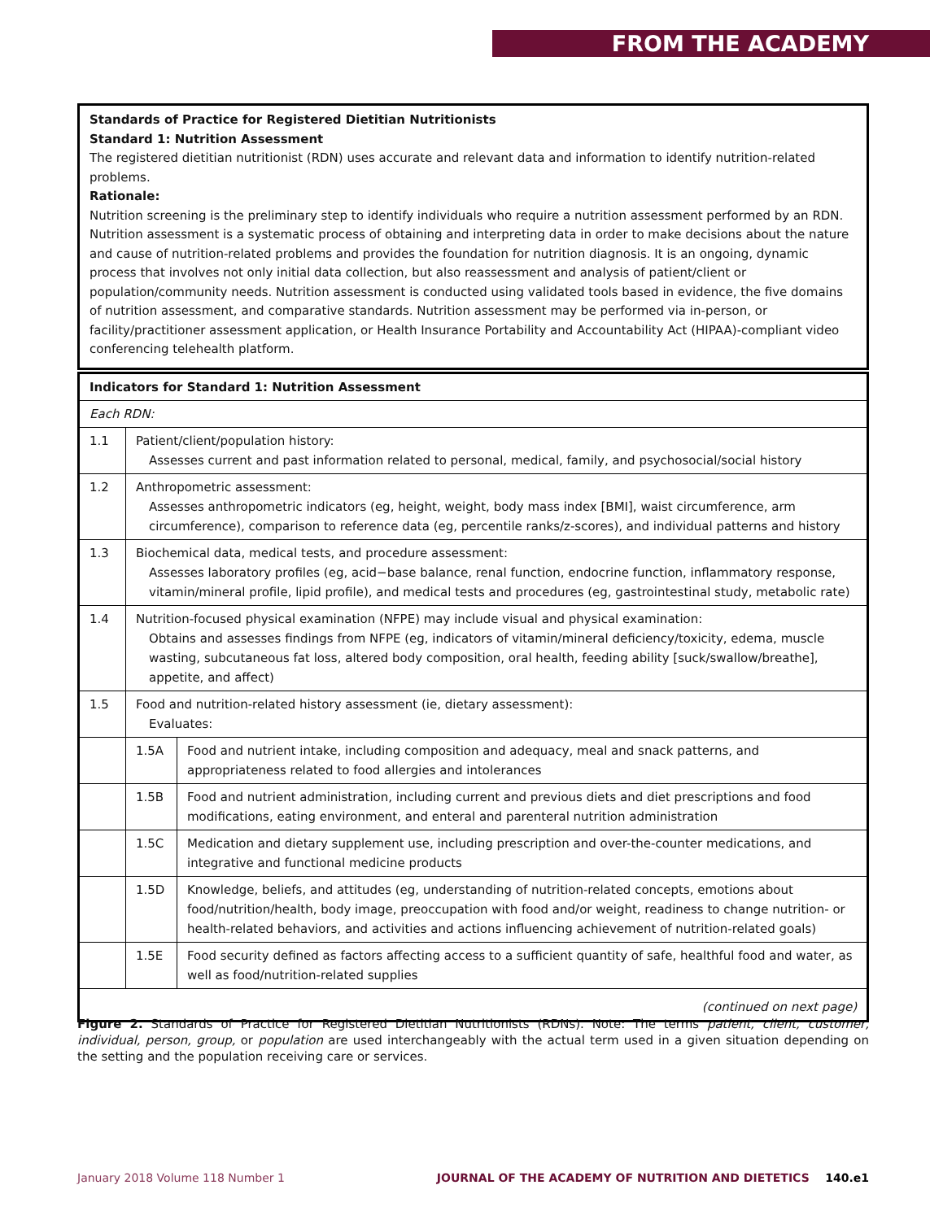FROM THE ACADEMY
Standards of Practice for Registered Dietitian Nutritionists
Standard 1: Nutrition Assessment
The registered dietitian nutritionist (RDN) uses accurate and relevant data and information to identify nutrition-related problems.
Rationale:
Nutrition screening is the preliminary step to identify individuals who require a nutrition assessment performed by an RDN. Nutrition assessment is a systematic process of obtaining and interpreting data in order to make decisions about the nature and cause of nutrition-related problems and provides the foundation for nutrition diagnosis. It is an ongoing, dynamic process that involves not only initial data collection, but also reassessment and analysis of patient/client or population/community needs. Nutrition assessment is conducted using validated tools based in evidence, the five domains of nutrition assessment, and comparative standards. Nutrition assessment may be performed via in-person, or facility/practitioner assessment application, or Health Insurance Portability and Accountability Act (HIPAA)-compliant video conferencing telehealth platform.
| Indicators for Standard 1: Nutrition Assessment | | |
| --- | --- | --- |
| Each RDN: | | |
| 1.1 | Patient/client/population history: Assesses current and past information related to personal, medical, family, and psychosocial/social history | |
| 1.2 | Anthropometric assessment: Assesses anthropometric indicators (eg, height, weight, body mass index [BMI], waist circumference, arm circumference), comparison to reference data (eg, percentile ranks/z-scores), and individual patterns and history | |
| 1.3 | Biochemical data, medical tests, and procedure assessment: Assesses laboratory profiles (eg, acid−base balance, renal function, endocrine function, inflammatory response, vitamin/mineral profile, lipid profile), and medical tests and procedures (eg, gastrointestinal study, metabolic rate) | |
| 1.4 | Nutrition-focused physical examination (NFPE) may include visual and physical examination: Obtains and assesses findings from NFPE (eg, indicators of vitamin/mineral deficiency/toxicity, edema, muscle wasting, subcutaneous fat loss, altered body composition, oral health, feeding ability [suck/swallow/breathe], appetite, and affect) | |
| 1.5 | Food and nutrition-related history assessment (ie, dietary assessment): Evaluates: | |
| | 1.5A | Food and nutrient intake, including composition and adequacy, meal and snack patterns, and appropriateness related to food allergies and intolerances |
| | 1.5B | Food and nutrient administration, including current and previous diets and diet prescriptions and food modifications, eating environment, and enteral and parenteral nutrition administration |
| | 1.5C | Medication and dietary supplement use, including prescription and over-the-counter medications, and integrative and functional medicine products |
| | 1.5D | Knowledge, beliefs, and attitudes (eg, understanding of nutrition-related concepts, emotions about food/nutrition/health, body image, preoccupation with food and/or weight, readiness to change nutrition- or health-related behaviors, and activities and actions influencing achievement of nutrition-related goals) |
| | 1.5E | Food security defined as factors affecting access to a sufficient quantity of safe, healthful food and water, as well as food/nutrition-related supplies |
| (continued on next page) | | |
Figure 2. Standards of Practice for Registered Dietitian Nutritionists (RDNs). Note: The terms patient, client, customer, individual, person, group, or population are used interchangeably with the actual term used in a given situation depending on the setting and the population receiving care or services.
January 2018 Volume 118 Number 1 JOURNAL OF THE ACADEMY OF NUTRITION AND DIETETICS 140.e1